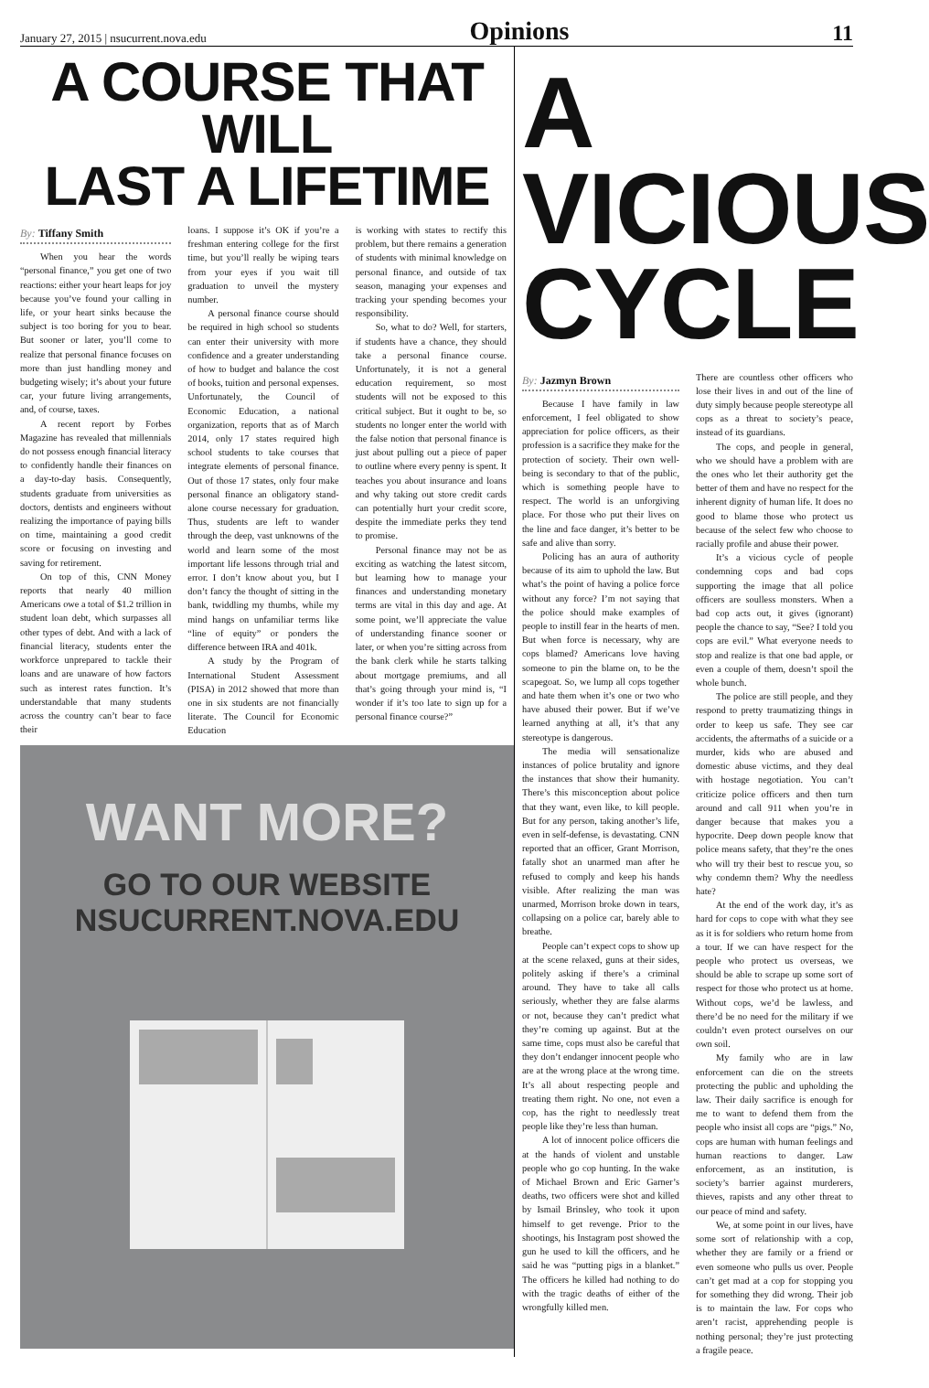January 27, 2015 | nsucurrent.nova.edu Opinions 11
A COURSE THAT WILL
LAST A LIFETIME
By: Tiffany Smith
When you hear the words “personal finance,” you get one of two reactions: either your heart leaps for joy because you’ve found your calling in life, or your heart sinks because the subject is too boring for you to bear. But sooner or later, you’ll come to realize that personal finance focuses on more than just handling money and budgeting wisely; it’s about your future car, your future living arrangements, and, of course, taxes.
A recent report by Forbes Magazine has revealed that millennials do not possess enough financial literacy to confidently handle their finances on a day-to-day basis. Consequently, students graduate from universities as doctors, dentists and engineers without realizing the importance of paying bills on time, maintaining a good credit score or focusing on investing and saving for retirement.
On top of this, CNN Money reports that nearly 40 million Americans owe a total of $1.2 trillion in student loan debt, which surpasses all other types of debt. And with a lack of financial literacy, students enter the workforce unprepared to tackle their loans and are unaware of how factors such as interest rates function. It’s understandable that many students across the country can’t bear to face their
loans. I suppose it’s OK if you’re a freshman entering college for the first time, but you’ll really be wiping tears from your eyes if you wait till graduation to unveil the mystery number.
A personal finance course should be required in high school so students can enter their university with more confidence and a greater understanding of how to budget and balance the cost of books, tuition and personal expenses. Unfortunately, the Council of Economic Education, a national organization, reports that as of March 2014, only 17 states required high school students to take courses that integrate elements of personal finance. Out of those 17 states, only four make personal finance an obligatory stand-alone course necessary for graduation. Thus, students are left to wander through the deep, vast unknowns of the world and learn some of the most important life lessons through trial and error. I don’t know about you, but I don’t fancy the thought of sitting in the bank, twiddling my thumbs, while my mind hangs on unfamiliar terms like “line of equity” or ponders the difference between IRA and 401k.
A study by the Program of International Student Assessment (PISA) in 2012 showed that more than one in six students are not financially literate. The Council for Economic Education
is working with states to rectify this problem, but there remains a generation of students with minimal knowledge on personal finance, and outside of tax season, managing your expenses and tracking your spending becomes your responsibility.
So, what to do? Well, for starters, if students have a chance, they should take a personal finance course. Unfortunately, it is not a general education requirement, so most students will not be exposed to this critical subject. But it ought to be, so students no longer enter the world with the false notion that personal finance is just about pulling out a piece of paper to outline where every penny is spent. It teaches you about insurance and loans and why taking out store credit cards can potentially hurt your credit score, despite the immediate perks they tend to promise.
Personal finance may not be as exciting as watching the latest sitcom, but learning how to manage your finances and understanding monetary terms are vital in this day and age. At some point, we’ll appreciate the value of understanding finance sooner or later, or when you’re sitting across from the bank clerk while he starts talking about mortgage premiums, and all that’s going through your mind is, “I wonder if it’s too late to sign up for a personal finance course?”
WANT MORE?
GO TO OUR WEBSITE
NSUCURRENT.NOVA.EDU
A VICIOUS
CYCLE
By: Jazmyn Brown
Because I have family in law enforcement, I feel obligated to show appreciation for police officers, as their profession is a sacrifice they make for the protection of society. Their own well-being is secondary to that of the public, which is something people have to respect. The world is an unforgiving place. For those who put their lives on the line and face danger, it’s better to be safe and alive than sorry.
Policing has an aura of authority because of its aim to uphold the law. But what’s the point of having a police force without any force? I’m not saying that the police should make examples of people to instill fear in the hearts of men. But when force is necessary, why are cops blamed? Americans love having someone to pin the blame on, to be the scapegoat. So, we lump all cops together and hate them when it’s one or two who have abused their power. But if we’ve learned anything at all, it’s that any stereotype is dangerous.
The media will sensationalize instances of police brutality and ignore the instances that show their humanity. There’s this misconception about police that they want, even like, to kill people. But for any person, taking another’s life, even in self-defense, is devastating. CNN reported that an officer, Grant Morrison, fatally shot an unarmed man after he refused to comply and keep his hands visible. After realizing the man was unarmed, Morrison broke down in tears, collapsing on a police car, barely able to breathe.
People can’t expect cops to show up at the scene relaxed, guns at their sides, politely asking if there’s a criminal around. They have to take all calls seriously, whether they are false alarms or not, because they can’t predict what they’re coming up against. But at the same time, cops must also be careful that they don’t endanger innocent people who are at the wrong place at the wrong time. It’s all about respecting people and treating them right. No one, not even a cop, has the right to needlessly treat people like they’re less than human.
A lot of innocent police officers die at the hands of violent and unstable people who go cop hunting. In the wake of Michael Brown and Eric Garner’s deaths, two officers were shot and killed by Ismail Brinsley, who took it upon himself to get revenge. Prior to the shootings, his Instagram post showed the gun he used to kill the officers, and he said he was “putting pigs in a blanket.” The officers he killed had nothing to do with the tragic deaths of either of the wrongfully killed men.
There are countless other officers who lose their lives in and out of the line of duty simply because people stereotype all cops as a threat to society’s peace, instead of its guardians.
The cops, and people in general, who we should have a problem with are the ones who let their authority get the better of them and have no respect for the inherent dignity of human life. It does no good to blame those who protect us because of the select few who choose to racially profile and abuse their power.
It’s a vicious cycle of people condemning cops and bad cops supporting the image that all police officers are soulless monsters. When a bad cop acts out, it gives (ignorant) people the chance to say, “See? I told you cops are evil.” What everyone needs to stop and realize is that one bad apple, or even a couple of them, doesn’t spoil the whole bunch.
The police are still people, and they respond to pretty traumatizing things in order to keep us safe. They see car accidents, the aftermaths of a suicide or a murder, kids who are abused and domestic abuse victims, and they deal with hostage negotiation. You can’t criticize police officers and then turn around and call 911 when you’re in danger because that makes you a hypocrite. Deep down people know that police means safety, that they’re the ones who will try their best to rescue you, so why condemn them? Why the needless hate?
At the end of the work day, it’s as hard for cops to cope with what they see as it is for soldiers who return home from a tour. If we can have respect for the people who protect us overseas, we should be able to scrape up some sort of respect for those who protect us at home. Without cops, we’d be lawless, and there’d be no need for the military if we couldn’t even protect ourselves on our own soil.
My family who are in law enforcement can die on the streets protecting the public and upholding the law. Their daily sacrifice is enough for me to want to defend them from the people who insist all cops are “pigs.” No, cops are human with human feelings and human reactions to danger. Law enforcement, as an institution, is society’s barrier against murderers, thieves, rapists and any other threat to our peace of mind and safety.
We, at some point in our lives, have some sort of relationship with a cop, whether they are family or a friend or even someone who pulls us over. People can’t get mad at a cop for stopping you for something they did wrong. Their job is to maintain the law. For cops who aren’t racist, apprehending people is nothing personal; they’re just protecting a fragile peace.